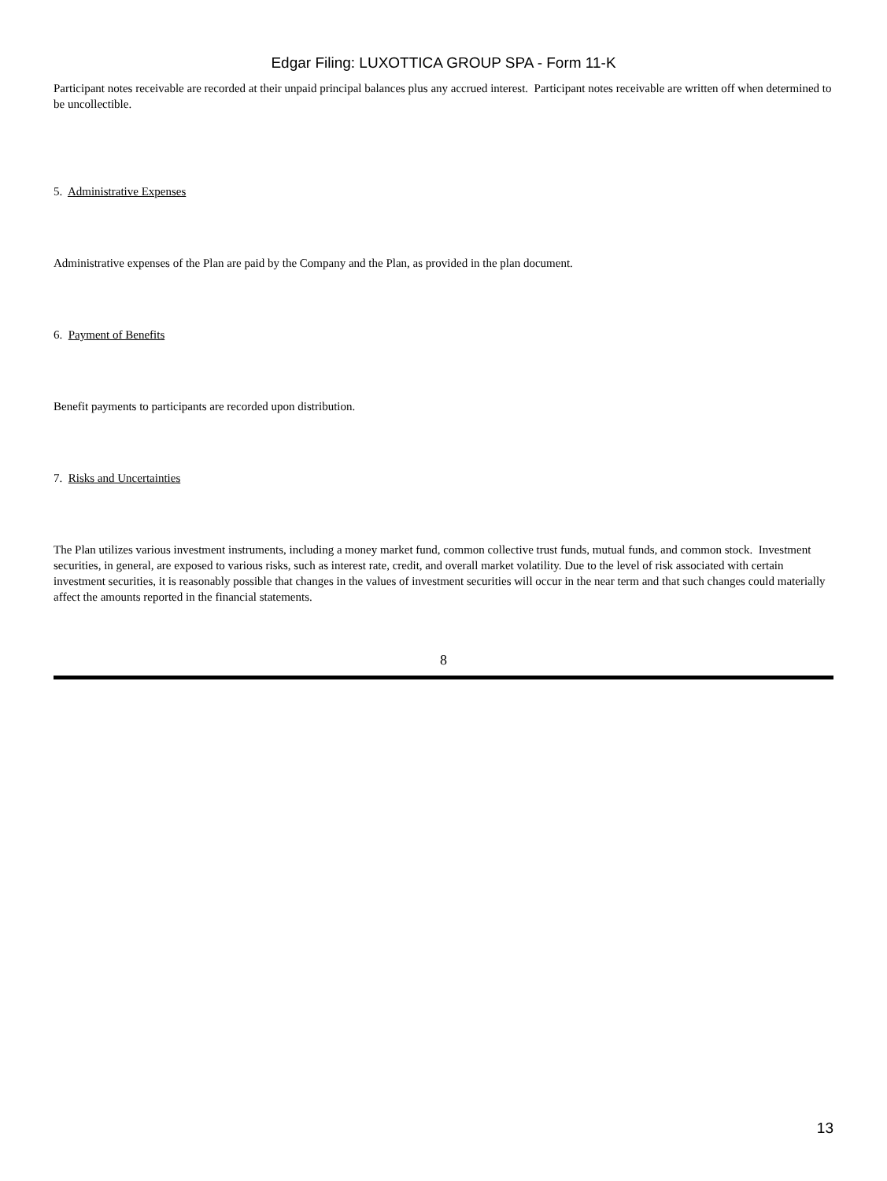Edgar Filing: LUXOTTICA GROUP SPA - Form 11-K
Participant notes receivable are recorded at their unpaid principal balances plus any accrued interest. Participant notes receivable are written off when determined to be uncollectible.
5. Administrative Expenses
Administrative expenses of the Plan are paid by the Company and the Plan, as provided in the plan document.
6. Payment of Benefits
Benefit payments to participants are recorded upon distribution.
7. Risks and Uncertainties
The Plan utilizes various investment instruments, including a money market fund, common collective trust funds, mutual funds, and common stock. Investment securities, in general, are exposed to various risks, such as interest rate, credit, and overall market volatility. Due to the level of risk associated with certain investment securities, it is reasonably possible that changes in the values of investment securities will occur in the near term and that such changes could materially affect the amounts reported in the financial statements.
8
13